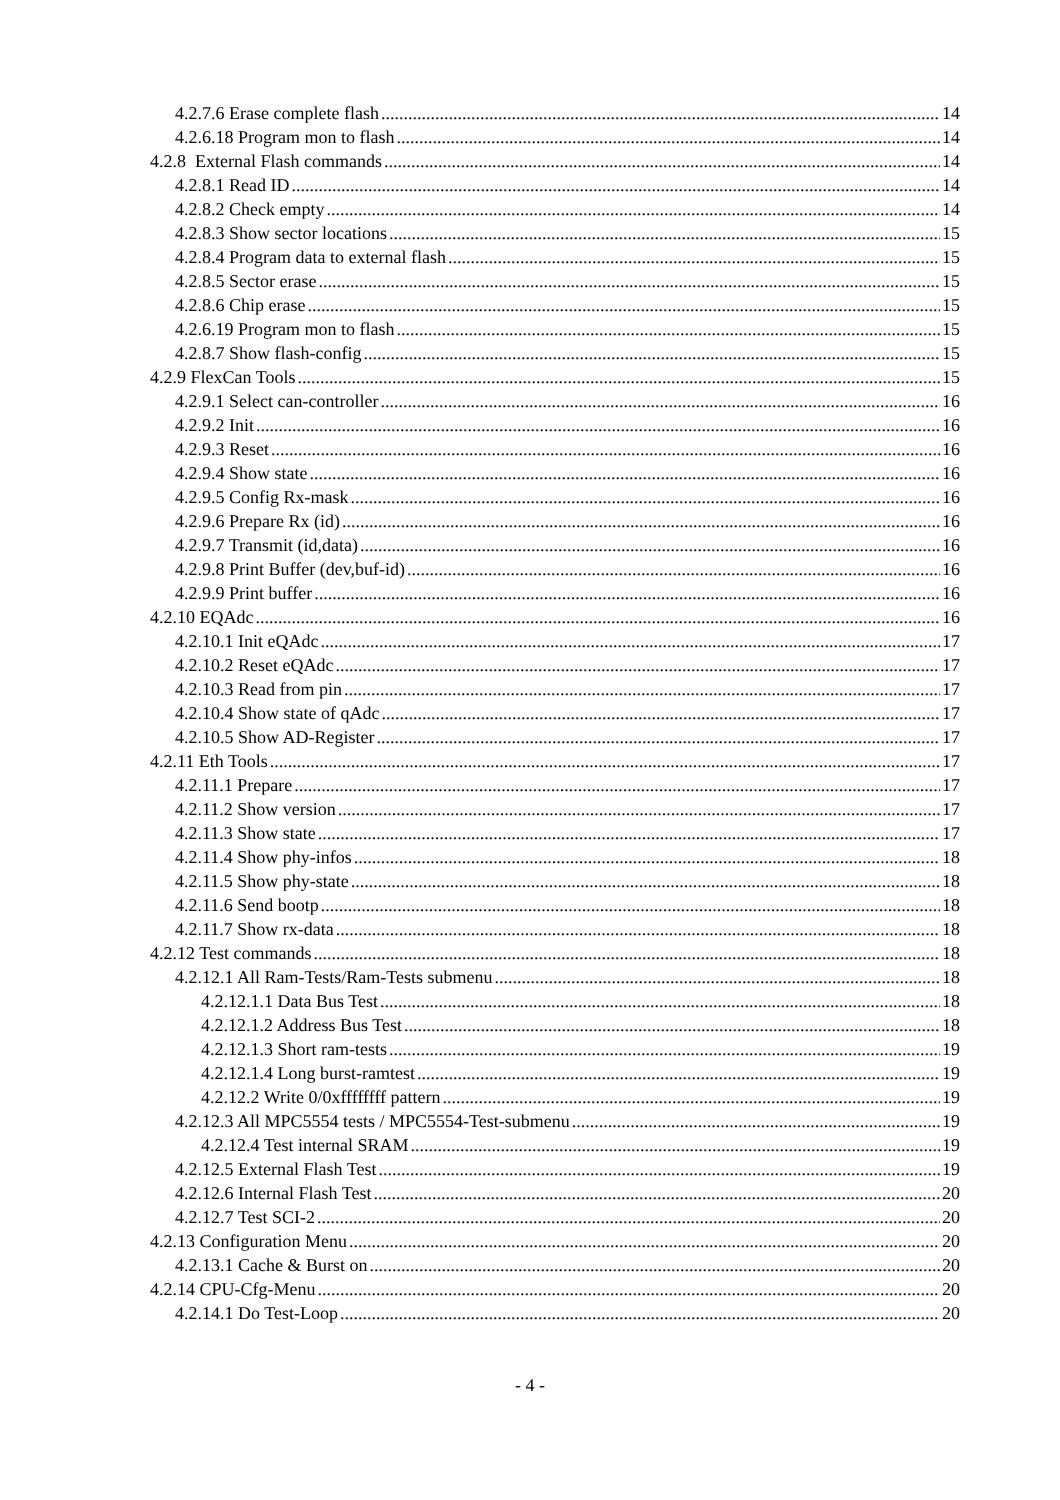4.2.7.6 Erase complete flash 14
4.2.6.18 Program mon to flash 14
4.2.8 External Flash commands 14
4.2.8.1 Read ID 14
4.2.8.2 Check empty 14
4.2.8.3 Show sector locations 15
4.2.8.4 Program data to external flash 15
4.2.8.5 Sector erase 15
4.2.8.6 Chip erase 15
4.2.6.19 Program mon to flash 15
4.2.8.7 Show flash-config 15
4.2.9 FlexCan Tools 15
4.2.9.1 Select can-controller 16
4.2.9.2 Init 16
4.2.9.3 Reset 16
4.2.9.4 Show state 16
4.2.9.5 Config Rx-mask 16
4.2.9.6 Prepare Rx (id) 16
4.2.9.7 Transmit (id,data) 16
4.2.9.8 Print Buffer (dev,buf-id) 16
4.2.9.9 Print buffer 16
4.2.10 EQAdc 16
4.2.10.1 Init eQAdc 17
4.2.10.2 Reset eQAdc 17
4.2.10.3 Read from pin 17
4.2.10.4 Show state of qAdc 17
4.2.10.5 Show AD-Register 17
4.2.11 Eth Tools 17
4.2.11.1 Prepare 17
4.2.11.2 Show version 17
4.2.11.3 Show state 17
4.2.11.4 Show phy-infos 18
4.2.11.5 Show phy-state 18
4.2.11.6 Send bootp 18
4.2.11.7 Show rx-data 18
4.2.12 Test commands 18
4.2.12.1 All Ram-Tests/Ram-Tests submenu 18
4.2.12.1.1 Data Bus Test 18
4.2.12.1.2 Address Bus Test 18
4.2.12.1.3 Short ram-tests 19
4.2.12.1.4 Long burst-ramtest 19
4.2.12.2 Write 0/0xffffffff pattern 19
4.2.12.3 All MPC5554 tests / MPC5554-Test-submenu 19
4.2.12.4 Test internal SRAM 19
4.2.12.5 External Flash Test 19
4.2.12.6 Internal Flash Test 20
4.2.12.7 Test SCI-2 20
4.2.13 Configuration Menu 20
4.2.13.1 Cache & Burst on 20
4.2.14 CPU-Cfg-Menu 20
4.2.14.1 Do Test-Loop 20
- 4 -